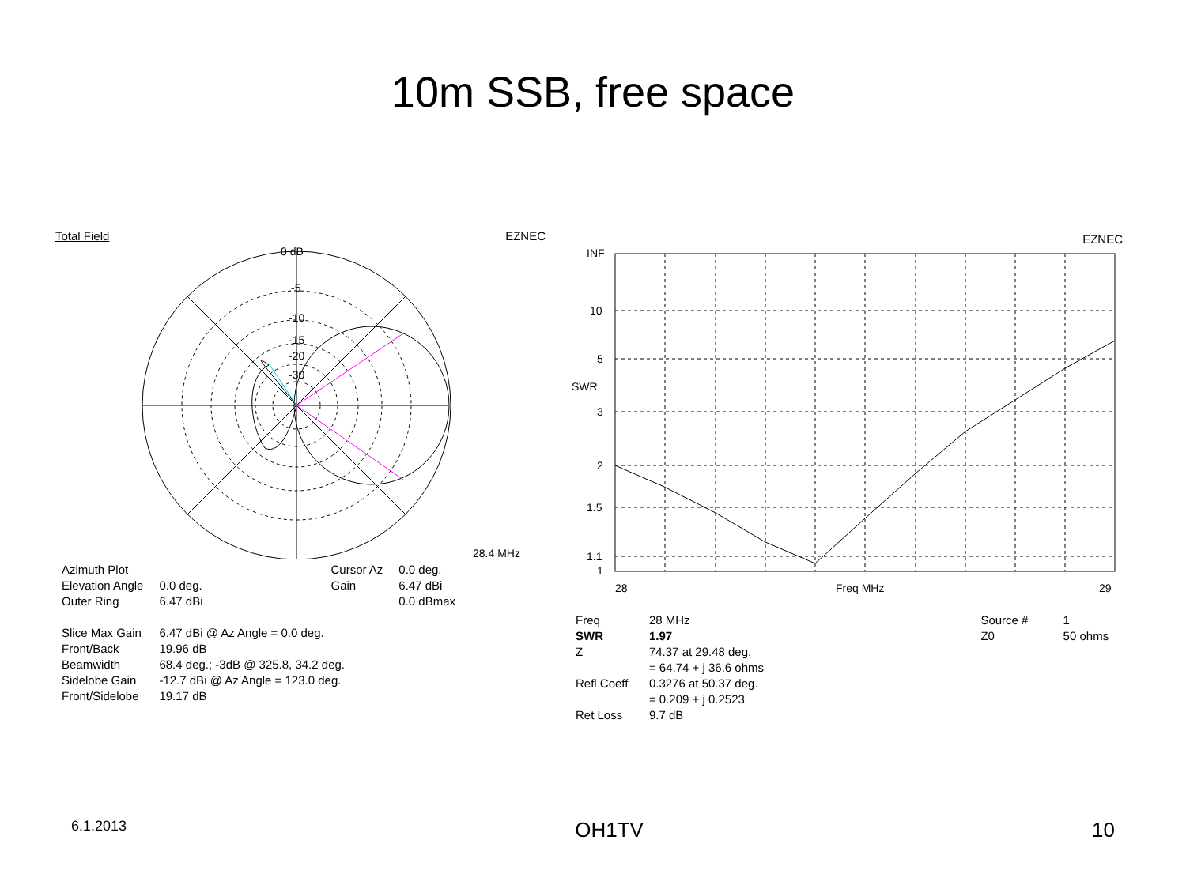10m SSB, free space
Total Field EZNEC
0 dB
-5
-10
-15
-20
-30
28.4 MHz
| Azimuth Plot | | Cursor Az | 0.0 deg. |
| Elevation Angle | 0.0 deg. | Gain | 6.47 dBi |
| Outer Ring | 6.47 dBi | | 0.0 dBmax |
| Slice Max Gain | 6.47 dBi @ Az Angle = 0.0 deg. | | |
| Front/Back | 19.96 dB | | |
| Beamwidth | 68.4 deg.; -3dB @ 325.8, 34.2 deg. | | |
| Sidelobe Gain | -12.7 dBi @ Az Angle = 123.0 deg. | | |
| Front/Sidelobe | 19.17 dB | | |
EZNEC
INF
10
5
SWR
3
2
1.5
1.1
1
28
Freq MHz
29
| Freq | 28 MHz | Source # | 1 |
| SWR | 1.97 | Z0 | 50 ohms |
| Z | 74.37 at 29.48 deg. | | |
| | = 64.74 + j 36.6 ohms | | |
| Refl Coeff | 0.3276 at 50.37 deg. | | |
| | = 0.209 + j 0.2523 | | |
| Ret Loss | 9.7 dB | | |
6.1.2013 OH1TV 10